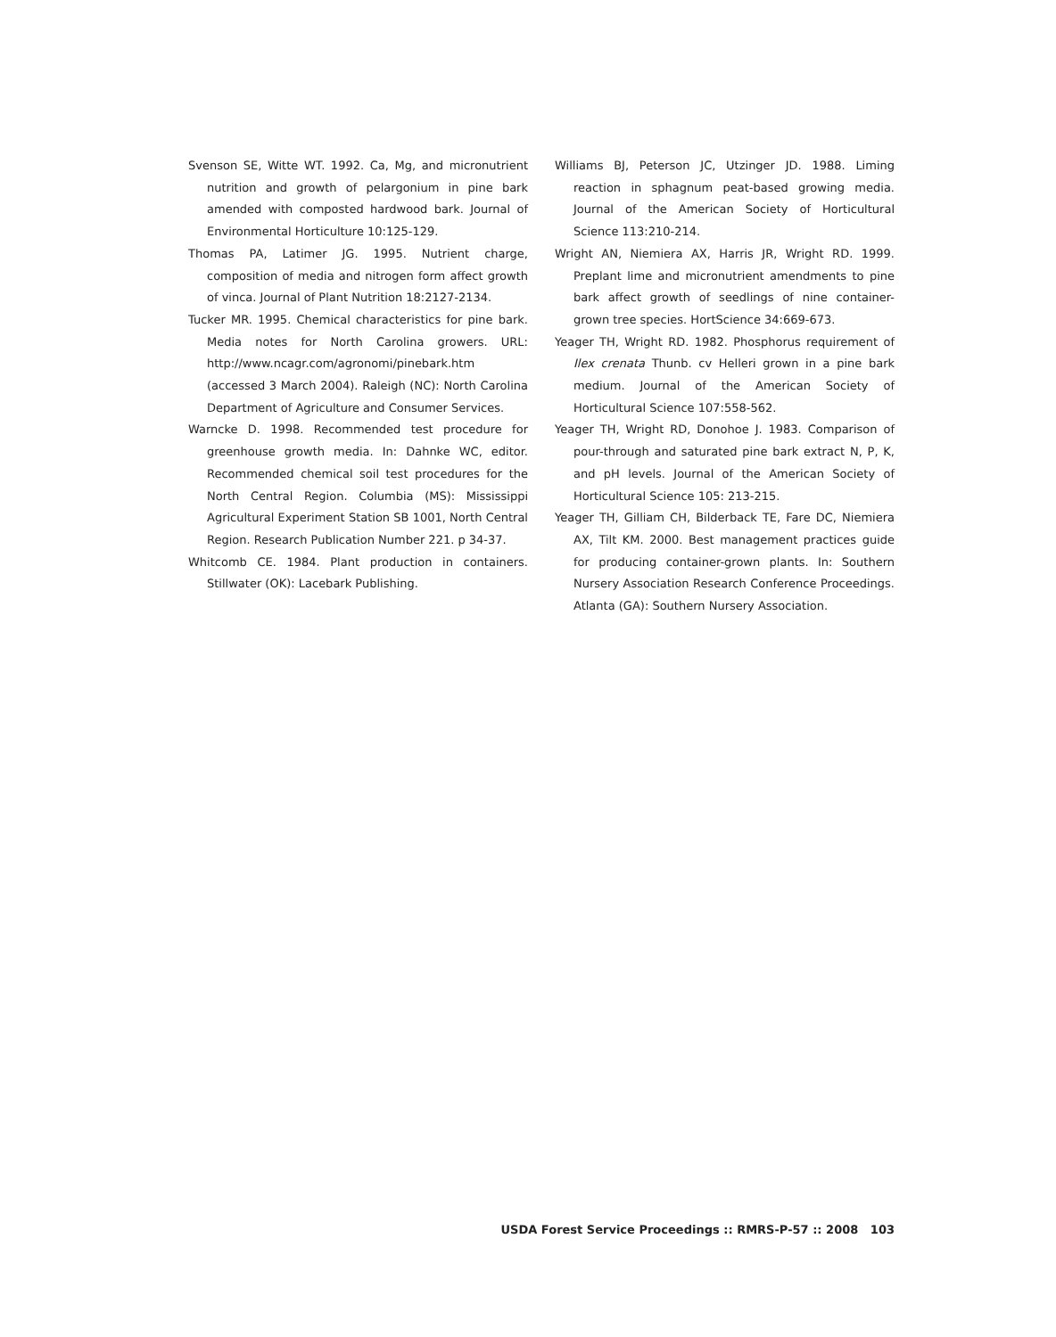Svenson SE, Witte WT. 1992. Ca, Mg, and micronutrient nutrition and growth of pelargonium in pine bark amended with composted hardwood bark. Journal of Environmental Horticulture 10:125-129.
Thomas PA, Latimer JG. 1995. Nutrient charge, composition of media and nitrogen form affect growth of vinca. Journal of Plant Nutrition 18:2127-2134.
Tucker MR. 1995. Chemical characteristics for pine bark. Media notes for North Carolina growers. URL: http://www.ncagr.com/agronomi/pinebark.htm (accessed 3 March 2004). Raleigh (NC): North Carolina Department of Agriculture and Consumer Services.
Warncke D. 1998. Recommended test procedure for greenhouse growth media. In: Dahnke WC, editor. Recommended chemical soil test procedures for the North Central Region. Columbia (MS): Mississippi Agricultural Experiment Station SB 1001, North Central Region. Research Publication Number 221. p 34-37.
Whitcomb CE. 1984. Plant production in containers. Stillwater (OK): Lacebark Publishing.
Williams BJ, Peterson JC, Utzinger JD. 1988. Liming reaction in sphagnum peat-based growing media. Journal of the American Society of Horticultural Science 113:210-214.
Wright AN, Niemiera AX, Harris JR, Wright RD. 1999. Preplant lime and micronutrient amendments to pine bark affect growth of seedlings of nine container-grown tree species. HortScience 34:669-673.
Yeager TH, Wright RD. 1982. Phosphorus requirement of Ilex crenata Thunb. cv Helleri grown in a pine bark medium. Journal of the American Society of Horticultural Science 107:558-562.
Yeager TH, Wright RD, Donohoe J. 1983. Comparison of pour-through and saturated pine bark extract N, P, K, and pH levels. Journal of the American Society of Horticultural Science 105: 213-215.
Yeager TH, Gilliam CH, Bilderback TE, Fare DC, Niemiera AX, Tilt KM. 2000. Best management practices guide for producing container-grown plants. In: Southern Nursery Association Research Conference Proceedings. Atlanta (GA): Southern Nursery Association.
USDA Forest Service Proceedings :: RMRS-P-57 :: 2008 103